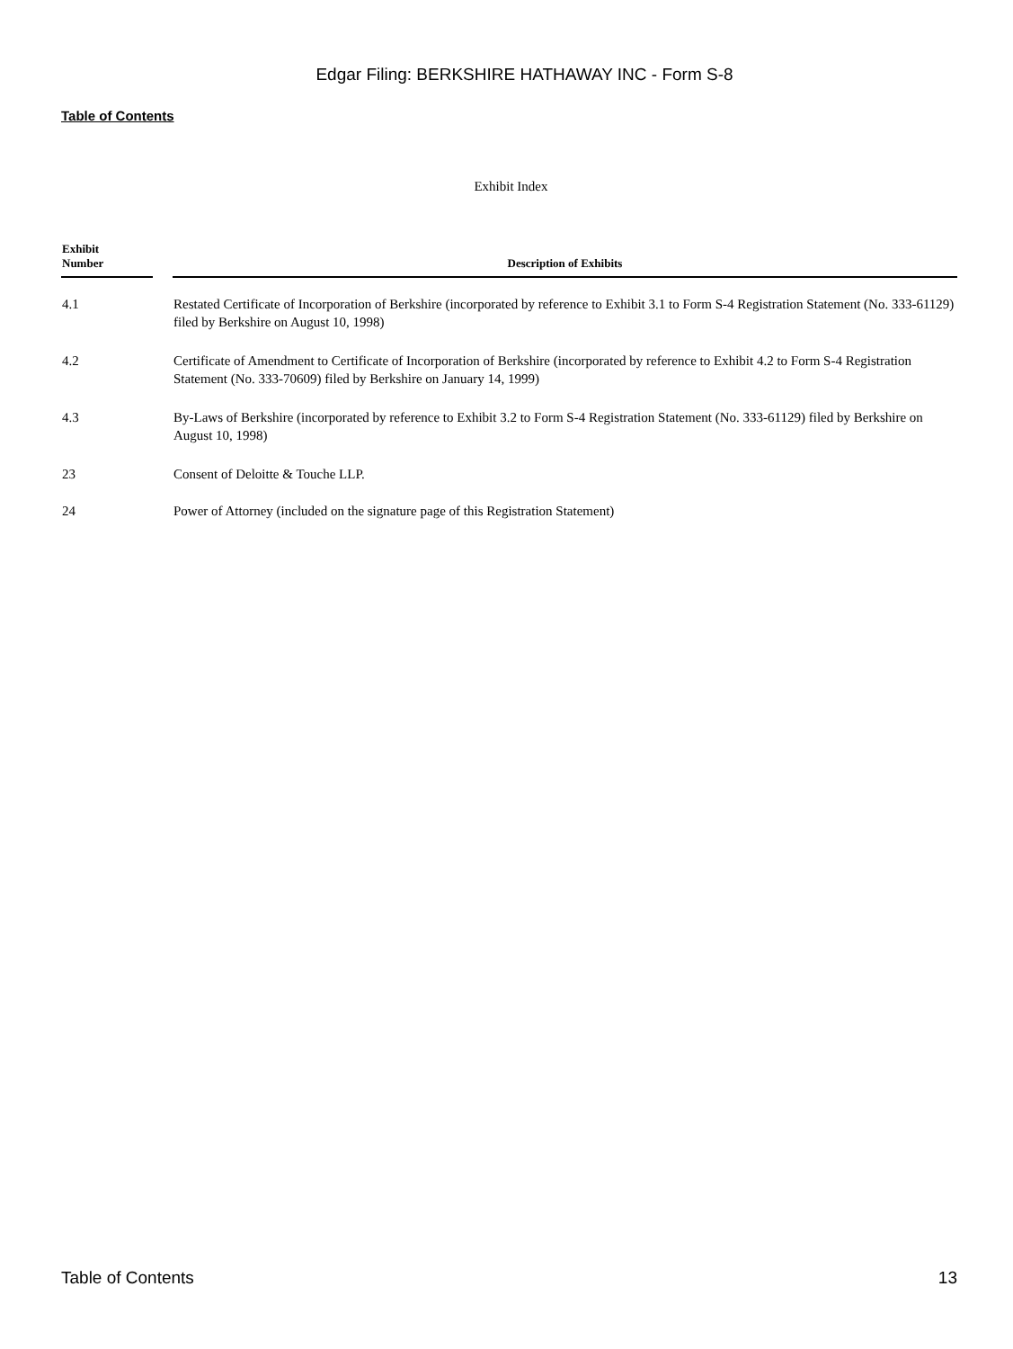Edgar Filing: BERKSHIRE HATHAWAY INC - Form S-8
Table of Contents
Exhibit Index
| Exhibit Number | | Description of Exhibits |
| --- | --- | --- |
| 4.1 | | Restated Certificate of Incorporation of Berkshire (incorporated by reference to Exhibit 3.1 to Form S-4 Registration Statement (No. 333-61129) filed by Berkshire on August 10, 1998) |
| 4.2 | | Certificate of Amendment to Certificate of Incorporation of Berkshire (incorporated by reference to Exhibit 4.2 to Form S-4 Registration Statement (No. 333-70609) filed by Berkshire on January 14, 1999) |
| 4.3 | | By-Laws of Berkshire (incorporated by reference to Exhibit 3.2 to Form S-4 Registration Statement (No. 333-61129) filed by Berkshire on August 10, 1998) |
| 23 | | Consent of Deloitte & Touche LLP. |
| 24 | | Power of Attorney (included on the signature page of this Registration Statement) |
Table of Contents 13